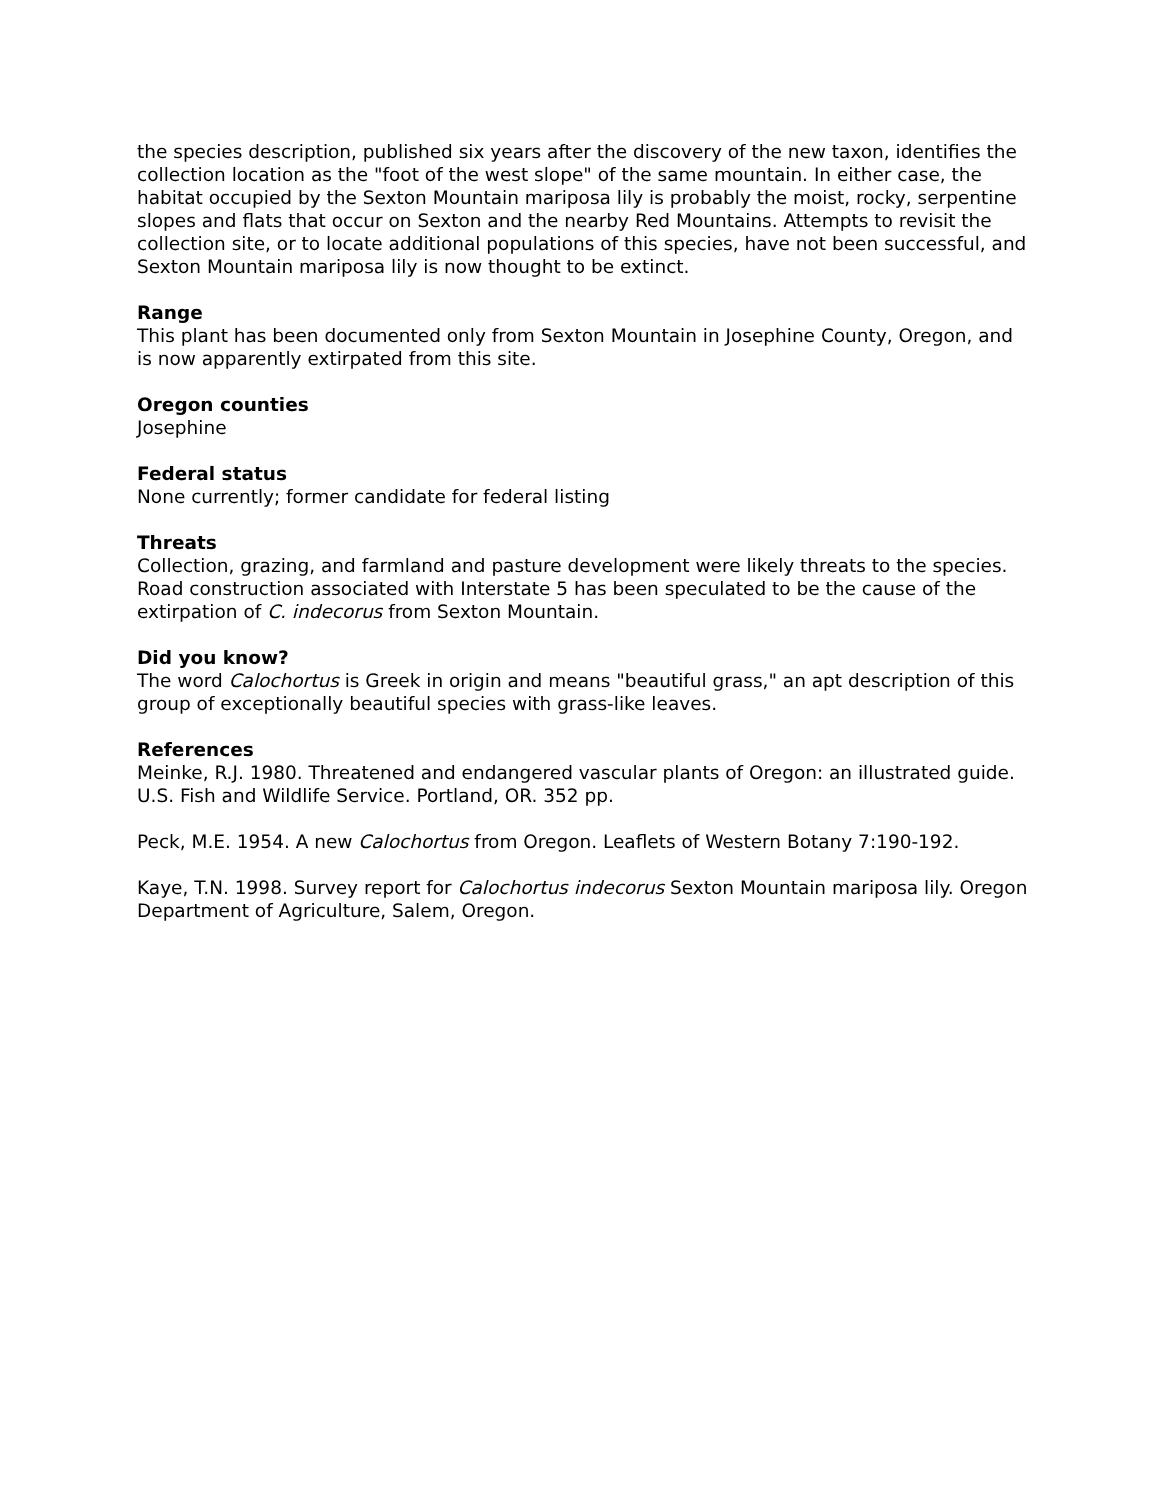the species description, published six years after the discovery of the new taxon, identifies the collection location as the "foot of the west slope" of the same mountain. In either case, the habitat occupied by the Sexton Mountain mariposa lily is probably the moist, rocky, serpentine slopes and flats that occur on Sexton and the nearby Red Mountains. Attempts to revisit the collection site, or to locate additional populations of this species, have not been successful, and Sexton Mountain mariposa lily is now thought to be extinct.
Range
This plant has been documented only from Sexton Mountain in Josephine County, Oregon, and is now apparently extirpated from this site.
Oregon counties
Josephine
Federal status
None currently; former candidate for federal listing
Threats
Collection, grazing, and farmland and pasture development were likely threats to the species. Road construction associated with Interstate 5 has been speculated to be the cause of the extirpation of C. indecorus from Sexton Mountain.
Did you know?
The word Calochortus is Greek in origin and means "beautiful grass," an apt description of this group of exceptionally beautiful species with grass-like leaves.
References
Meinke, R.J. 1980. Threatened and endangered vascular plants of Oregon: an illustrated guide. U.S. Fish and Wildlife Service. Portland, OR. 352 pp.
Peck, M.E. 1954. A new Calochortus from Oregon. Leaflets of Western Botany 7:190-192.
Kaye, T.N. 1998. Survey report for Calochortus indecorus Sexton Mountain mariposa lily. Oregon Department of Agriculture, Salem, Oregon.